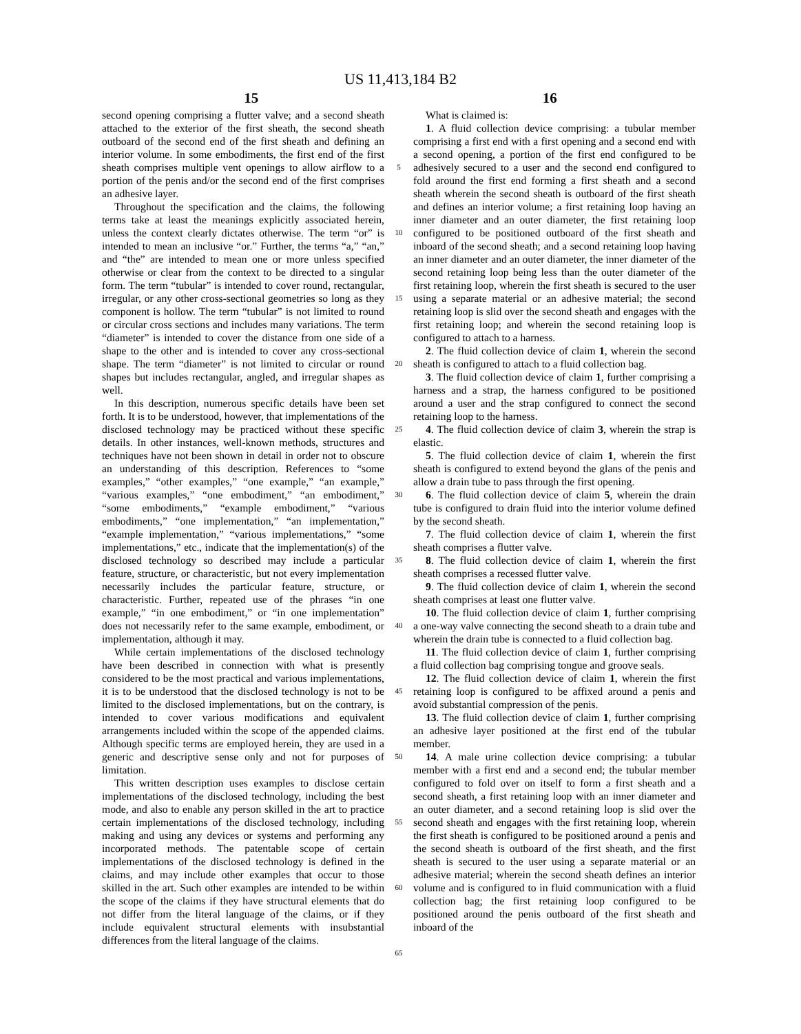US 11,413,184 B2
15 16
second opening comprising a flutter valve; and a second sheath attached to the exterior of the first sheath, the second sheath outboard of the second end of the first sheath and defining an interior volume. In some embodiments, the first end of the first sheath comprises multiple vent openings to allow airflow to a portion of the penis and/or the second end of the first comprises an adhesive layer.
Throughout the specification and the claims, the following terms take at least the meanings explicitly associated herein, unless the context clearly dictates otherwise. The term “or” is intended to mean an inclusive “or.” Further, the terms “a,” “an,” and “the” are intended to mean one or more unless specified otherwise or clear from the context to be directed to a singular form. The term “tubular” is intended to cover round, rectangular, irregular, or any other cross-sectional geometries so long as they component is hollow. The term “tubular” is not limited to round or circular cross sections and includes many variations. The term “diameter” is intended to cover the distance from one side of a shape to the other and is intended to cover any cross-sectional shape. The term “diameter” is not limited to circular or round shapes but includes rectangular, angled, and irregular shapes as well.
In this description, numerous specific details have been set forth. It is to be understood, however, that implementations of the disclosed technology may be practiced without these specific details. In other instances, well-known methods, structures and techniques have not been shown in detail in order not to obscure an understanding of this description. References to “some examples,” “other examples,” “one example,” “an example,” “various examples,” “one embodiment,” “an embodiment,” “some embodiments,” “example embodiment,” “various embodiments,” “one implementation,” “an implementation,” “example implementation,” “various implementations,” “some implementations,” etc., indicate that the implementation(s) of the disclosed technology so described may include a particular feature, structure, or characteristic, but not every implementation necessarily includes the particular feature, structure, or characteristic. Further, repeated use of the phrases “in one example,” “in one embodiment,” or “in one implementation” does not necessarily refer to the same example, embodiment, or implementation, although it may.
While certain implementations of the disclosed technology have been described in connection with what is presently considered to be the most practical and various implementations, it is to be understood that the disclosed technology is not to be limited to the disclosed implementations, but on the contrary, is intended to cover various modifications and equivalent arrangements included within the scope of the appended claims. Although specific terms are employed herein, they are used in a generic and descriptive sense only and not for purposes of limitation.
This written description uses examples to disclose certain implementations of the disclosed technology, including the best mode, and also to enable any person skilled in the art to practice certain implementations of the disclosed technology, including making and using any devices or systems and performing any incorporated methods. The patentable scope of certain implementations of the disclosed technology is defined in the claims, and may include other examples that occur to those skilled in the art. Such other examples are intended to be within the scope of the claims if they have structural elements that do not differ from the literal language of the claims, or if they include equivalent structural elements with insubstantial differences from the literal language of the claims.
5
10
15
20
25
30
35
40
45
50
55
60
65
What is claimed is:
1. A fluid collection device comprising: a tubular member comprising a first end with a first opening and a second end with a second opening, a portion of the first end configured to be adhesively secured to a user and the second end configured to fold around the first end forming a first sheath and a second sheath wherein the second sheath is outboard of the first sheath and defines an interior volume; a first retaining loop having an inner diameter and an outer diameter, the first retaining loop configured to be positioned outboard of the first sheath and inboard of the second sheath; and a second retaining loop having an inner diameter and an outer diameter, the inner diameter of the second retaining loop being less than the outer diameter of the first retaining loop, wherein the first sheath is secured to the user using a separate material or an adhesive material; the second retaining loop is slid over the second sheath and engages with the first retaining loop; and wherein the second retaining loop is configured to attach to a harness.
2. The fluid collection device of claim 1, wherein the second sheath is configured to attach to a fluid collection bag.
3. The fluid collection device of claim 1, further comprising a harness and a strap, the harness configured to be positioned around a user and the strap configured to connect the second retaining loop to the harness.
4. The fluid collection device of claim 3, wherein the strap is elastic.
5. The fluid collection device of claim 1, wherein the first sheath is configured to extend beyond the glans of the penis and allow a drain tube to pass through the first opening.
6. The fluid collection device of claim 5, wherein the drain tube is configured to drain fluid into the interior volume defined by the second sheath.
7. The fluid collection device of claim 1, wherein the first sheath comprises a flutter valve.
8. The fluid collection device of claim 1, wherein the first sheath comprises a recessed flutter valve.
9. The fluid collection device of claim 1, wherein the second sheath comprises at least one flutter valve.
10. The fluid collection device of claim 1, further comprising a one-way valve connecting the second sheath to a drain tube and wherein the drain tube is connected to a fluid collection bag.
11. The fluid collection device of claim 1, further comprising a fluid collection bag comprising tongue and groove seals.
12. The fluid collection device of claim 1, wherein the first retaining loop is configured to be affixed around a penis and avoid substantial compression of the penis.
13. The fluid collection device of claim 1, further comprising an adhesive layer positioned at the first end of the tubular member.
14. A male urine collection device comprising: a tubular member with a first end and a second end; the tubular member configured to fold over on itself to form a first sheath and a second sheath, a first retaining loop with an inner diameter and an outer diameter, and a second retaining loop is slid over the second sheath and engages with the first retaining loop, wherein the first sheath is configured to be positioned around a penis and the second sheath is outboard of the first sheath, and the first sheath is secured to the user using a separate material or an adhesive material; wherein the second sheath defines an interior volume and is configured to in fluid communication with a fluid collection bag; the first retaining loop configured to be positioned around the penis outboard of the first sheath and inboard of the